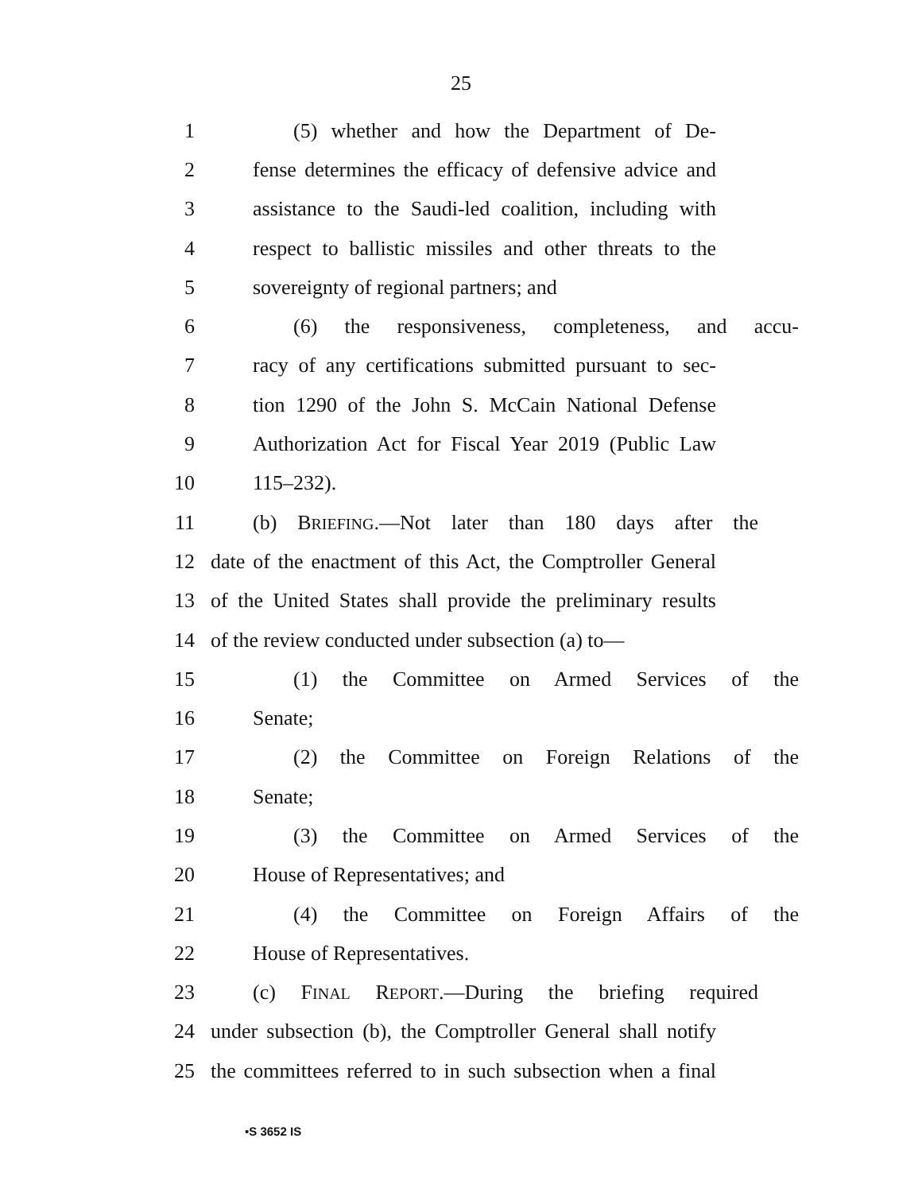25
1 (5) whether and how the Department of De-
2 fense determines the efficacy of defensive advice and
3 assistance to the Saudi-led coalition, including with
4 respect to ballistic missiles and other threats to the
5 sovereignty of regional partners; and
6 (6) the responsiveness, completeness, and accu-
7 racy of any certifications submitted pursuant to sec-
8 tion 1290 of the John S. McCain National Defense
9 Authorization Act for Fiscal Year 2019 (Public Law
10 115–232).
11 (b) BRIEFING.—Not later than 180 days after the
12 date of the enactment of this Act, the Comptroller General
13 of the United States shall provide the preliminary results
14 of the review conducted under subsection (a) to—
15 (1) the Committee on Armed Services of the
16 Senate;
17 (2) the Committee on Foreign Relations of the
18 Senate;
19 (3) the Committee on Armed Services of the
20 House of Representatives; and
21 (4) the Committee on Foreign Affairs of the
22 House of Representatives.
23 (c) FINAL REPORT.—During the briefing required
24 under subsection (b), the Comptroller General shall notify
25 the committees referred to in such subsection when a final
•S 3652 IS